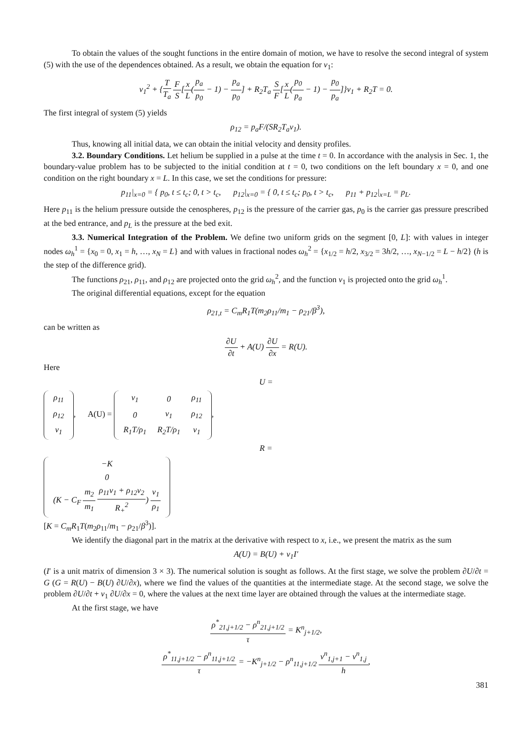To obtain the values of the sought functions in the entire domain of motion, we have to resolve the second integral of system (5) with the use of the dependences obtained. As a result, we obtain the equation for v<sub>1</sub>:
v<sub>1</sub><sup>2</sup> + {T T<sub>a</sub> F S[x L(p<sub>a</sub> p<sub>0</sub> − 1) − p<sub>a</sub> p<sub>0</sub>] + R<sub>2</sub>T<sub>a</sub> S F[x L(p<sub>0</sub> p<sub>a</sub> − 1) − p<sub>0</sub> p<sub>a</sub>]}v<sub>1</sub> + R<sub>2</sub>T = 0.
The first integral of system (5) yields
ρ<sub>12</sub> = p<sub>a</sub>F/(SR<sub>2</sub>T<sub>a</sub>v<sub>1</sub>).
Thus, knowing all initial data, we can obtain the initial velocity and density profiles.
3.2. Boundary Conditions. Let helium be supplied in a pulse at the time t = 0. In accordance with the analysis in Sec. 1, the boundary-value problem has to be subjected to the initial condition at t = 0, two conditions on the left boundary x = 0, and one condition on the right boundary x = L. In this case, we set the conditions for pressure:
p<sub>11</sub>|<sub>x=0</sub> = { p<sub>0</sub>, t ≤ t<sub>c</sub>; 0, t > t<sub>c</sub>, p<sub>12</sub>|<sub>x=0</sub> = { 0, t ≤ t<sub>c</sub>; p<sub>0</sub>, t > t<sub>c</sub>, p<sub>11</sub> + p<sub>12</sub>|<sub>x=L</sub> = p<sub>L</sub>.
Here p<sub>11</sub> is the helium pressure outside the cenospheres, p<sub>12</sub> is the pressure of the carrier gas, p<sub>0</sub> is the carrier gas pressure prescribed at the bed entrance, and p<sub>L</sub> is the pressure at the bed exit.
3.3. Numerical Integration of the Problem. We define two uniform grids on the segment [0, L]: with values in integer nodes ω<sub>h</sub><sup>1</sup> = {x<sub>0</sub> = 0, x<sub>1</sub> = h, …, x<sub>N</sub> = L} and with values in fractional nodes ω<sub>h</sub><sup>2</sup> = {x<sub>1/2</sub> = h/2, x<sub>3/2</sub> = 3h/2, …, x<sub>N−1/2</sub> = L − h/2} (h is the step of the difference grid).
The functions ρ<sub>21</sub>, ρ<sub>11</sub>, and ρ<sub>12</sub> are projected onto the grid ω<sub>h</sub><sup>2</sup>, and the function v<sub>1</sub> is projected onto the grid ω<sub>h</sub><sup>1</sup>.
The original differential equations, except for the equation
ρ<sub>21,t</sub> = C<sub>m</sub>R<sub>1</sub>T(m<sub>2</sub>ρ<sub>11</sub>/m<sub>1</sub> − ρ<sub>21</sub>/β<sup>3</sup>),
can be written as
∂U ∂t + A(U) ∂U ∂x = R(U).
Here
U =
| ρ<sub>11</sub> |
| ρ<sub>12</sub> |
| v<sub>1</sub> |
, A(U) =
| v<sub>1</sub> | 0 | ρ<sub>11</sub> |
| 0 | v<sub>1</sub> | ρ<sub>12</sub> |
| R<sub>1</sub>T/ρ<sub>1</sub> | R<sub>2</sub>T/ρ<sub>1</sub> | v<sub>1</sub> |
,
R =
| −K |
| 0 |
| (K − C<sub>F</sub> m<sub>2</sub> m<sub>1</sub> ρ<sub>11</sub>ν<sub>1</sub> + ρ<sub>12</sub>ν<sub>2</sub> R<sub>+</sub><sup>2</sup> ) v<sub>1</sub> ρ<sub>1</sub> |
[K = C<sub>m</sub>R<sub>1</sub>T(m<sub>2</sub>ρ<sub>11</sub>/m<sub>1</sub> − ρ<sub>21</sub>/β<sup>3</sup>)].
We identify the diagonal part in the matrix at the derivative with respect to x, i.e., we present the matrix as the sum
A(U) = B(U) + v<sub>1</sub>I′
(I′ is a unit matrix of dimension 3 × 3). The numerical solution is sought as follows. At the first stage, we solve the problem ∂U/∂t = G (G = R(U) − B(U) ∂U/∂x), where we find the values of the quantities at the intermediate stage. At the second stage, we solve the problem ∂U/∂t + v<sub>1</sub> ∂U/∂x = 0, where the values at the next time layer are obtained through the values at the intermediate stage.
At the first stage, we have
ρ<sup>*</sup><sub>21,j+1/2</sub> − ρ<sup>n</sup><sub>21,j+1/2</sub> τ = K<sup>n</sup><sub>j+1/2</sub>,
ρ<sup>*</sup><sub>11,j+1/2</sub> − ρ<sup>n</sup><sub>11,j+1/2</sub> τ = −K<sup>n</sup><sub>j+1/2</sub> − ρ<sup>n</sup><sub>11,j+1/2</sub> v<sup>n</sup><sub>1,j+1</sub> − v<sup>n</sup><sub>1,j</sub> h,
381